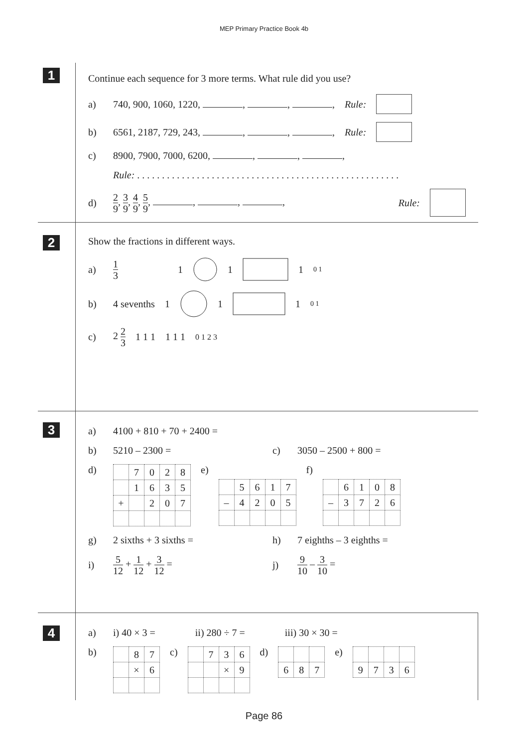MEP Primary Practice Book 4b
1
Continue each sequence for 3 more terms. What rule did you use?
a) 740, 900, 1060, 1220, , , , Rule:
b) 6561, 2187, 729, 243, , , , Rule:
c) 8900, 7900, 7000, 6200, , , ,
Rule: . . . . . . . . . . . . . . . . . . . . . . . . . . . . . . . . . . . . . . . . . . . . . . . . . . . . .
d) 2 9, 3 9, 4 9, 5 9, , , , Rule:
2
Show the fractions in different ways.
a) 1 3 1 1 1 0 1
b) 4 sevenths 1 1 1 0 1
c) 2 2 3 1 1 1 1 1 1 0 1 2 3
3
a) 4100 + 810 + 70 + 2400 =
b) 5210 – 2300 = c) 3050 – 2500 + 800 =
d)
| | 7 | 0 | 2 | 8 |
| | 1 | 6 | 3 | 5 |
| + | | 2 | 0 | 7 |
e)
| | 5 | 6 | 1 | 7 |
| – | 4 | 2 | 0 | 5 |
f)
| | 6 | 1 | 0 | 8 |
| – | 3 | 7 | 2 | 6 |
g) 2 sixths + 3 sixths = h) 7 eighths – 3 eighths =
i) 5 12 + 1 12 + 3 12 = j) 9 10 – 3 10 =
4
a) i) 40 × 3 = ii) 280 ÷ 7 = iii) 30 × 30 =
b)
| | 8 | 7 |
| | × | 6 |
c)
| | 7 | 3 | 6 |
| | | × | 9 |
d)
| 6 | 8 | 7 |
e)
| 9 | 7 | 3 | 6 |
Page 86